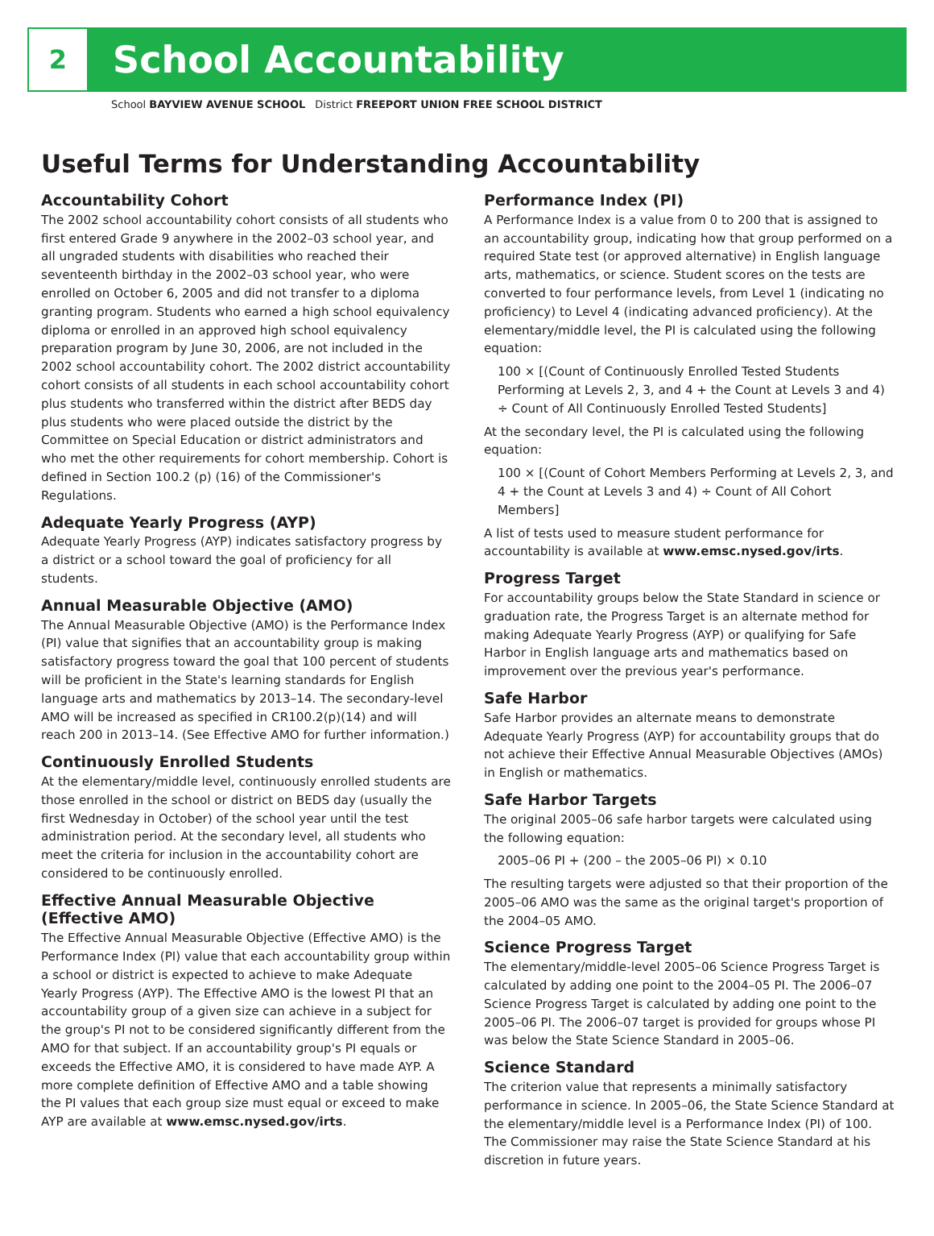2
School Accountability
School BAYVIEW AVENUE SCHOOL District FREEPORT UNION FREE SCHOOL DISTRICT
Useful Terms for Understanding Accountability
Accountability Cohort
The 2002 school accountability cohort consists of all students who first entered Grade 9 anywhere in the 2002–03 school year, and all ungraded students with disabilities who reached their seventeenth birthday in the 2002–03 school year, who were enrolled on October 6, 2005 and did not transfer to a diploma granting program. Students who earned a high school equivalency diploma or enrolled in an approved high school equivalency preparation program by June 30, 2006, are not included in the 2002 school accountability cohort. The 2002 district accountability cohort consists of all students in each school accountability cohort plus students who transferred within the district after BEDS day plus students who were placed outside the district by the Committee on Special Education or district administrators and who met the other requirements for cohort membership. Cohort is defined in Section 100.2 (p) (16) of the Commissioner's Regulations.
Adequate Yearly Progress (AYP)
Adequate Yearly Progress (AYP) indicates satisfactory progress by a district or a school toward the goal of proficiency for all students.
Annual Measurable Objective (AMO)
The Annual Measurable Objective (AMO) is the Performance Index (PI) value that signifies that an accountability group is making satisfactory progress toward the goal that 100 percent of students will be proficient in the State's learning standards for English language arts and mathematics by 2013–14. The secondary-level AMO will be increased as specified in CR100.2(p)(14) and will reach 200 in 2013–14. (See Effective AMO for further information.)
Continuously Enrolled Students
At the elementary/middle level, continuously enrolled students are those enrolled in the school or district on BEDS day (usually the first Wednesday in October) of the school year until the test administration period. At the secondary level, all students who meet the criteria for inclusion in the accountability cohort are considered to be continuously enrolled.
Effective Annual Measurable Objective (Effective AMO)
The Effective Annual Measurable Objective (Effective AMO) is the Performance Index (PI) value that each accountability group within a school or district is expected to achieve to make Adequate Yearly Progress (AYP). The Effective AMO is the lowest PI that an accountability group of a given size can achieve in a subject for the group's PI not to be considered significantly different from the AMO for that subject. If an accountability group's PI equals or exceeds the Effective AMO, it is considered to have made AYP. A more complete definition of Effective AMO and a table showing the PI values that each group size must equal or exceed to make AYP are available at www.emsc.nysed.gov/irts.
Performance Index (PI)
A Performance Index is a value from 0 to 200 that is assigned to an accountability group, indicating how that group performed on a required State test (or approved alternative) in English language arts, mathematics, or science. Student scores on the tests are converted to four performance levels, from Level 1 (indicating no proficiency) to Level 4 (indicating advanced proficiency). At the elementary/middle level, the PI is calculated using the following equation:
100 × [(Count of Continuously Enrolled Tested Students Performing at Levels 2, 3, and 4 + the Count at Levels 3 and 4) ÷ Count of All Continuously Enrolled Tested Students]
At the secondary level, the PI is calculated using the following equation:
100 × [(Count of Cohort Members Performing at Levels 2, 3, and 4 + the Count at Levels 3 and 4) ÷ Count of All Cohort Members]
A list of tests used to measure student performance for accountability is available at www.emsc.nysed.gov/irts.
Progress Target
For accountability groups below the State Standard in science or graduation rate, the Progress Target is an alternate method for making Adequate Yearly Progress (AYP) or qualifying for Safe Harbor in English language arts and mathematics based on improvement over the previous year's performance.
Safe Harbor
Safe Harbor provides an alternate means to demonstrate Adequate Yearly Progress (AYP) for accountability groups that do not achieve their Effective Annual Measurable Objectives (AMOs) in English or mathematics.
Safe Harbor Targets
The original 2005–06 safe harbor targets were calculated using the following equation:
2005–06 PI + (200 – the 2005–06 PI) × 0.10
The resulting targets were adjusted so that their proportion of the 2005–06 AMO was the same as the original target's proportion of the 2004–05 AMO.
Science Progress Target
The elementary/middle-level 2005–06 Science Progress Target is calculated by adding one point to the 2004–05 PI. The 2006–07 Science Progress Target is calculated by adding one point to the 2005–06 PI. The 2006–07 target is provided for groups whose PI was below the State Science Standard in 2005–06.
Science Standard
The criterion value that represents a minimally satisfactory performance in science. In 2005–06, the State Science Standard at the elementary/middle level is a Performance Index (PI) of 100. The Commissioner may raise the State Science Standard at his discretion in future years.